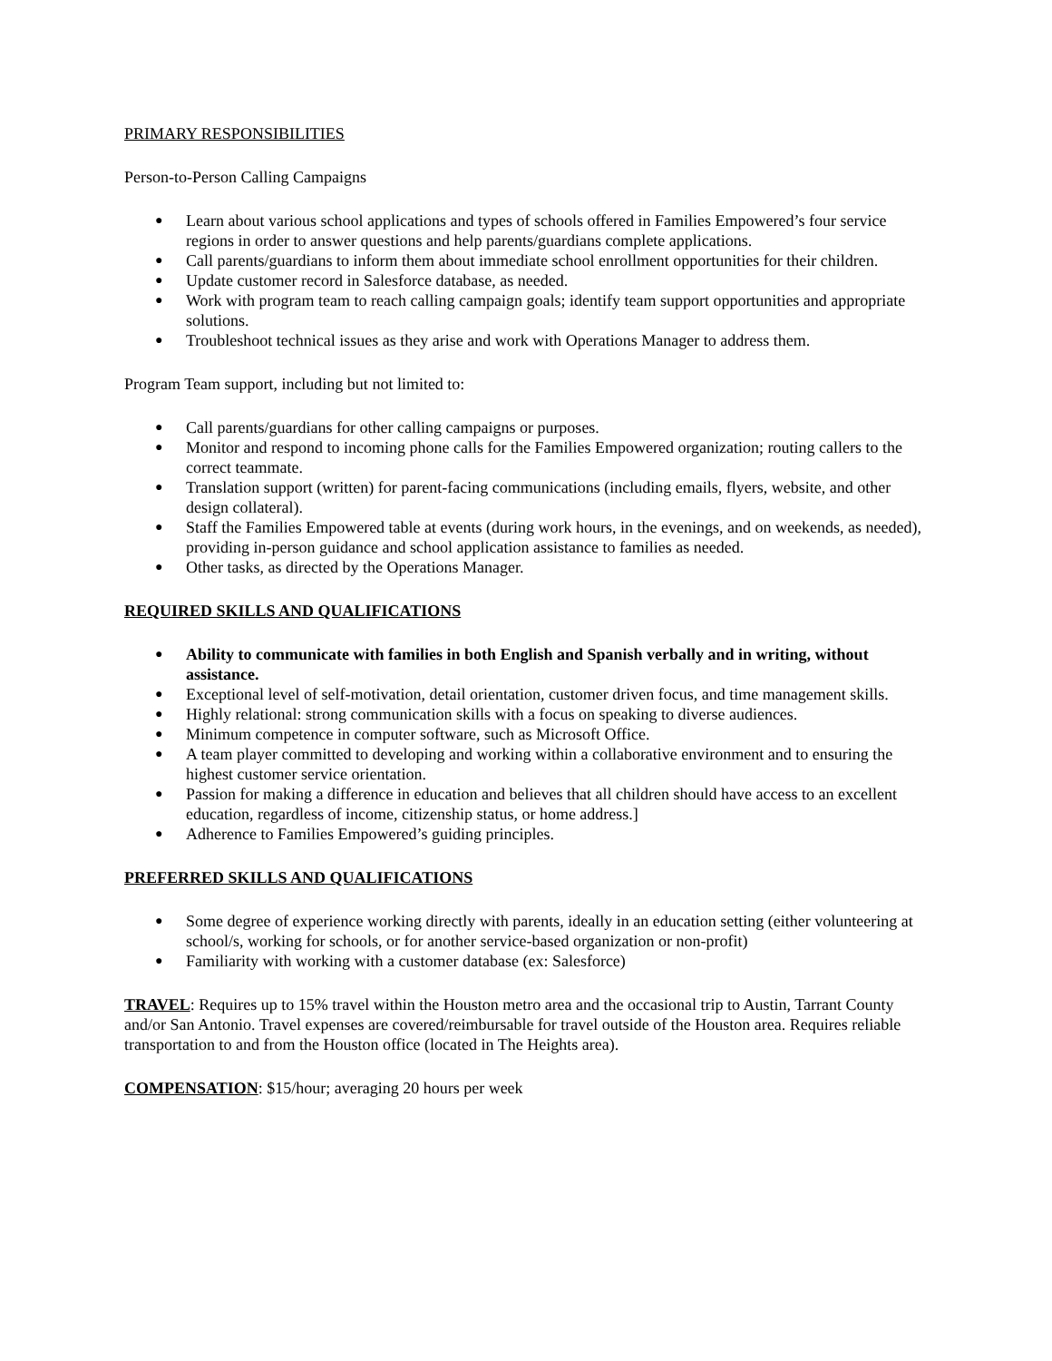PRIMARY RESPONSIBILITIES
Person-to-Person Calling Campaigns
● Learn about various school applications and types of schools offered in Families Empowered’s four service regions in order to answer questions and help parents/guardians complete applications.
● Call parents/guardians to inform them about immediate school enrollment opportunities for their children.
● Update customer record in Salesforce database, as needed.
● Work with program team to reach calling campaign goals; identify team support opportunities and appropriate solutions.
● Troubleshoot technical issues as they arise and work with Operations Manager to address them.
Program Team support, including but not limited to:
● Call parents/guardians for other calling campaigns or purposes.
● Monitor and respond to incoming phone calls for the Families Empowered organization; routing callers to the correct teammate.
● Translation support (written) for parent-facing communications (including emails, flyers, website, and other design collateral).
● Staff the Families Empowered table at events (during work hours, in the evenings, and on weekends, as needed), providing in-person guidance and school application assistance to families as needed.
● Other tasks, as directed by the Operations Manager.
REQUIRED SKILLS AND QUALIFICATIONS
● Ability to communicate with families in both English and Spanish verbally and in writing, without assistance.
● Exceptional level of self-motivation, detail orientation, customer driven focus, and time management skills.
● Highly relational: strong communication skills with a focus on speaking to diverse audiences.
● Minimum competence in computer software, such as Microsoft Office.
● A team player committed to developing and working within a collaborative environment and to ensuring the highest customer service orientation.
● Passion for making a difference in education and believes that all children should have access to an excellent education, regardless of income, citizenship status, or home address.]
● Adherence to Families Empowered’s guiding principles.
PREFERRED SKILLS AND QUALIFICATIONS
● Some degree of experience working directly with parents, ideally in an education setting (either volunteering at school/s, working for schools, or for another service-based organization or non-profit)
● Familiarity with working with a customer database (ex: Salesforce)
TRAVEL: Requires up to 15% travel within the Houston metro area and the occasional trip to Austin, Tarrant County and/or San Antonio. Travel expenses are covered/reimbursable for travel outside of the Houston area. Requires reliable transportation to and from the Houston office (located in The Heights area).
COMPENSATION: $15/hour; averaging 20 hours per week